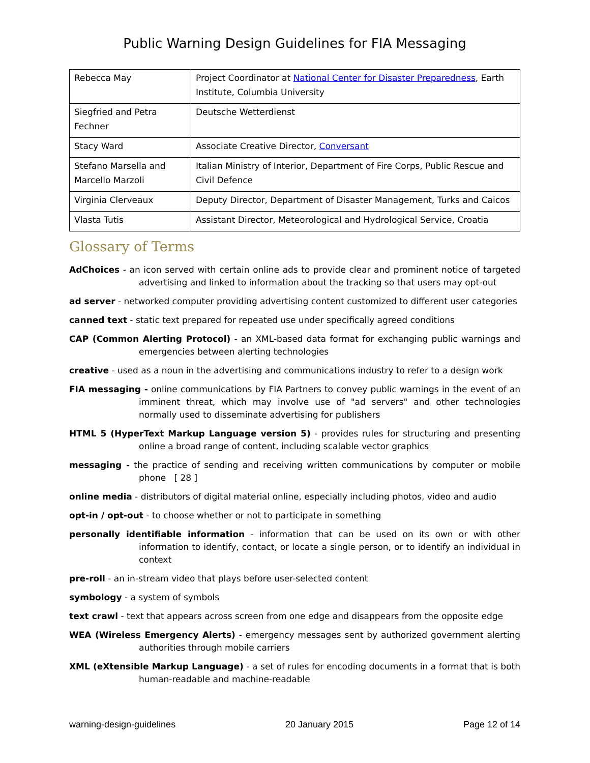Public Warning Design Guidelines for FIA Messaging
| Rebecca May | Project Coordinator at National Center for Disaster Preparedness , Earth Institute, Columbia University |
| Siegfried and Petra Fechner | Deutsche Wetterdienst |
| Stacy Ward | Associate Creative Director, Conversant |
| Stefano Marsella and Marcello Marzoli | Italian Ministry of Interior, Department of Fire Corps, Public Rescue and Civil Defence |
| Virginia Clerveaux | Deputy Director, Department of Disaster Management, Turks and Caicos |
| Vlasta Tutis | Assistant Director, Meteorological and Hydrological Service, Croatia |
Glossary of Terms
AdChoices - an icon served with certain online ads to provide clear and prominent notice of targeted advertising and linked to information about the tracking so that users may opt-out
ad server - networked computer providing advertising content customized to different user categories
canned text - static text prepared for repeated use under specifically agreed conditions
CAP (Common Alerting Protocol) - an XML-based data format for exchanging public warnings and emergencies between alerting technologies
creative - used as a noun in the advertising and communications industry to refer to a design work
FIA messaging - online communications by FIA Partners to convey public warnings in the event of an imminent threat, which may involve use of "ad servers" and other technologies normally used to disseminate advertising for publishers
HTML 5 (HyperText Markup Language version 5) - provides rules for structuring and presenting online a broad range of content, including scalable vector graphics
messaging - the practice of sending and receiving written communications by computer or mobile phone [ 28 ]
online media - distributors of digital material online, especially including photos, video and audio
opt-in / opt-out - to choose whether or not to participate in something
personally identifiable information - information that can be used on its own or with other information to identify, contact, or locate a single person, or to identify an individual in context
pre-roll - an in-stream video that plays before user-selected content
symbology - a system of symbols
text crawl - text that appears across screen from one edge and disappears from the opposite edge
WEA (Wireless Emergency Alerts) - emergency messages sent by authorized government alerting authorities through mobile carriers
XML (eXtensible Markup Language) - a set of rules for encoding documents in a format that is both human-readable and machine-readable
warning-design-guidelines 20 January 2015 Page 12 of 14